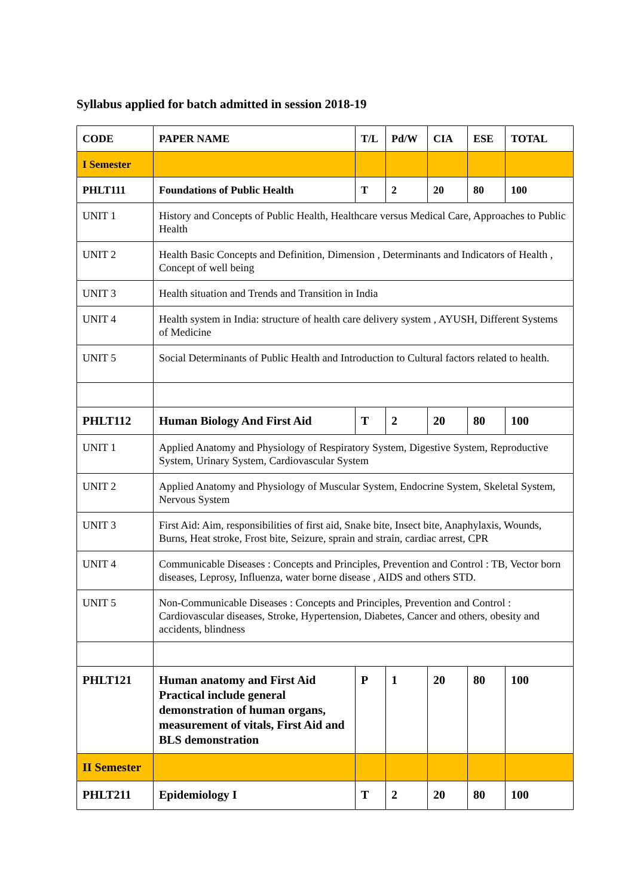Syllabus applied for batch admitted in session 2018-19
| CODE | PAPER NAME | T/L | Pd/W | CIA | ESE | TOTAL |
| --- | --- | --- | --- | --- | --- | --- |
| I Semester | | | | | | |
| PHLT111 | Foundations of Public Health | T | 2 | 20 | 80 | 100 |
| UNIT 1 | History and Concepts of Public Health, Healthcare versus Medical Care, Approaches to Public Health | | | | | |
| UNIT 2 | Health Basic Concepts and Definition, Dimension , Determinants and Indicators of Health , Concept of well being | | | | | |
| UNIT 3 | Health situation and Trends and Transition in India | | | | | |
| UNIT 4 | Health system in India: structure of health care delivery system , AYUSH, Different Systems of Medicine | | | | | |
| UNIT 5 | Social Determinants of Public Health and Introduction to Cultural factors related to health. | | | | | |
| PHLT112 | Human Biology And First Aid | T | 2 | 20 | 80 | 100 |
| UNIT 1 | Applied Anatomy and Physiology of Respiratory System, Digestive System, Reproductive System, Urinary System, Cardiovascular System | | | | | |
| UNIT 2 | Applied Anatomy and Physiology of Muscular System, Endocrine System, Skeletal System, Nervous System | | | | | |
| UNIT 3 | First Aid: Aim, responsibilities of first aid, Snake bite, Insect bite, Anaphylaxis, Wounds, Burns, Heat stroke, Frost bite, Seizure, sprain and strain, cardiac arrest, CPR | | | | | |
| UNIT 4 | Communicable Diseases : Concepts and Principles, Prevention and Control : TB, Vector born diseases, Leprosy, Influenza, water borne disease , AIDS and others STD. | | | | | |
| UNIT 5 | Non-Communicable Diseases : Concepts and Principles, Prevention and Control : Cardiovascular diseases, Stroke, Hypertension, Diabetes, Cancer and others, obesity and accidents, blindness | | | | | |
| PHLT121 | Human anatomy and First Aid Practical include general demonstration of human organs, measurement of vitals, First Aid and BLS demonstration | P | 1 | 20 | 80 | 100 |
| II Semester | | | | | | |
| PHLT211 | Epidemiology I | T | 2 | 20 | 80 | 100 |